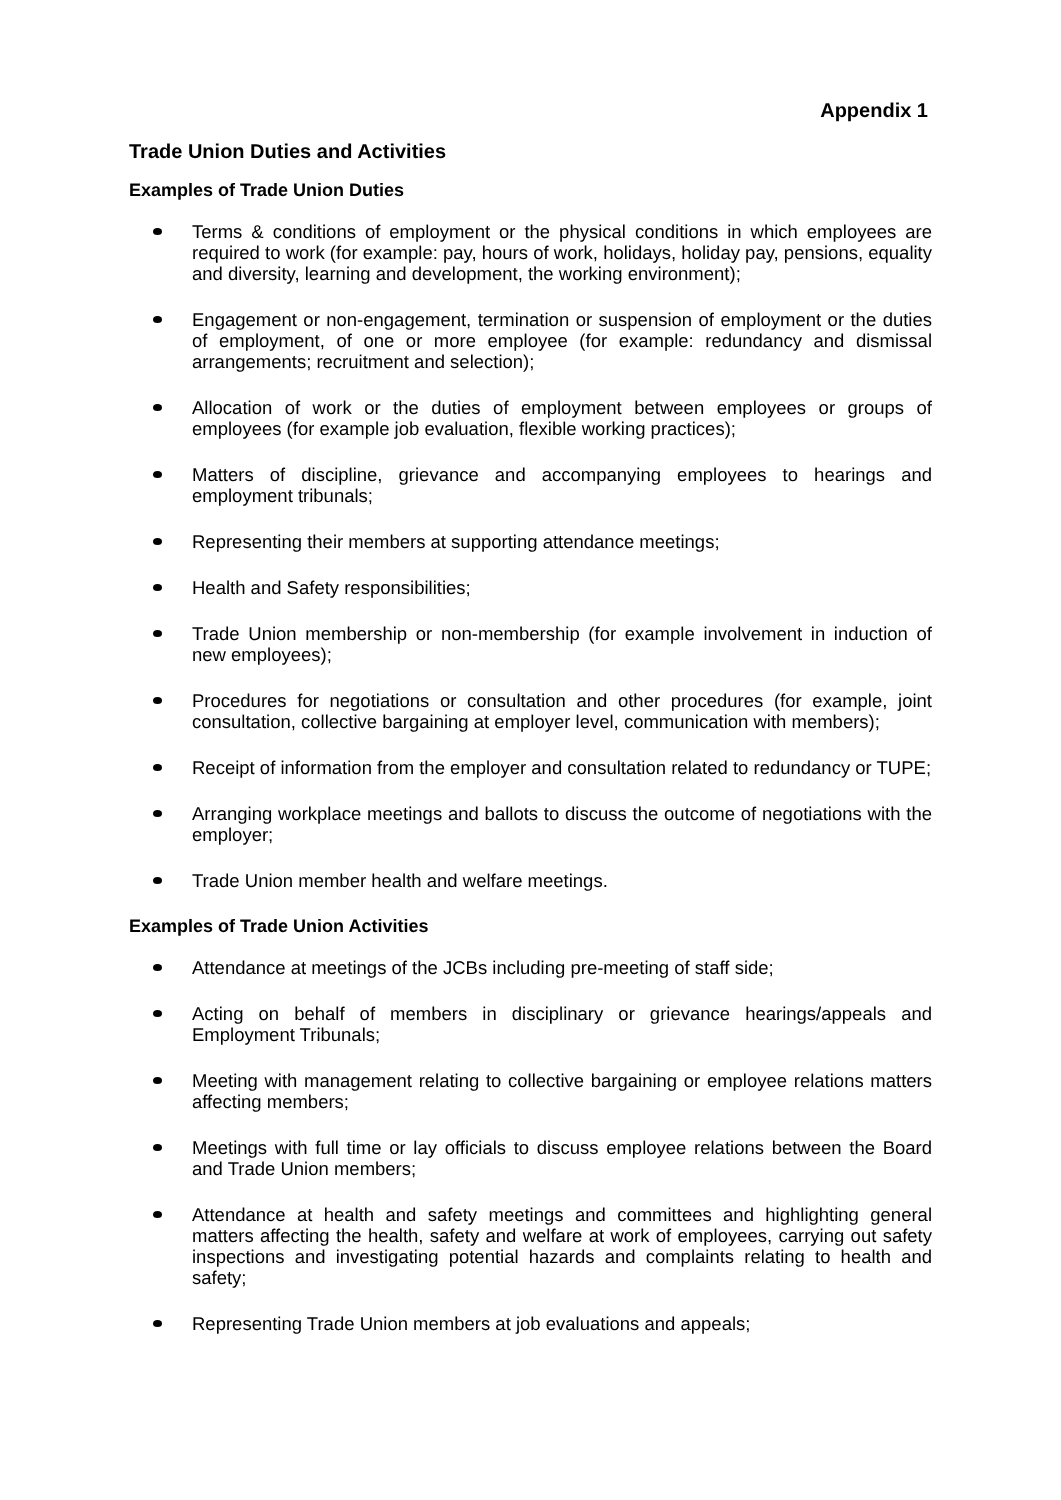Appendix 1
Trade Union Duties and Activities
Examples of Trade Union Duties
Terms & conditions of employment or the physical conditions in which employees are required to work (for example: pay, hours of work, holidays, holiday pay, pensions, equality and diversity, learning and development, the working environment);
Engagement or non-engagement, termination or suspension of employment or the duties of employment, of one or more employee (for example: redundancy and dismissal arrangements; recruitment and selection);
Allocation of work or the duties of employment between employees or groups of employees (for example job evaluation, flexible working practices);
Matters of discipline, grievance and accompanying employees to hearings and employment tribunals;
Representing their members at supporting attendance meetings;
Health and Safety responsibilities;
Trade Union membership or non-membership (for example involvement in induction of new employees);
Procedures for negotiations or consultation and other procedures (for example, joint consultation, collective bargaining at employer level, communication with members);
Receipt of information from the employer and consultation related to redundancy or TUPE;
Arranging workplace meetings and ballots to discuss the outcome of negotiations with the employer;
Trade Union member health and welfare meetings.
Examples of Trade Union Activities
Attendance at meetings of the JCBs including pre-meeting of staff side;
Acting on behalf of members in disciplinary or grievance hearings/appeals and Employment Tribunals;
Meeting with management relating to collective bargaining or employee relations matters affecting members;
Meetings with full time or lay officials to discuss employee relations between the Board and Trade Union members;
Attendance at health and safety meetings and committees and highlighting general matters affecting the health, safety and welfare at work of employees, carrying out safety inspections and investigating potential hazards and complaints relating to health and safety;
Representing Trade Union members at job evaluations and appeals;